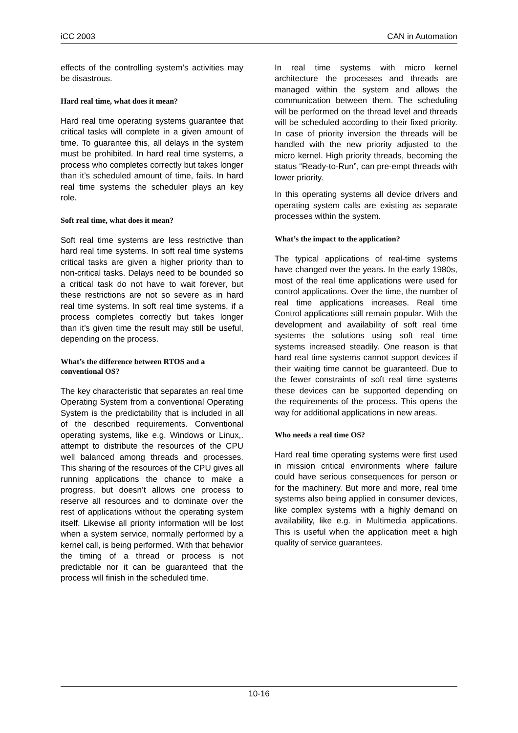iCC 2003 CAN in Automation
effects of the controlling system’s activities may be disastrous.
Hard real time, what does it mean?
Hard real time operating systems guarantee that critical tasks will complete in a given amount of time. To guarantee this, all delays in the system must be prohibited. In hard real time systems, a process who completes correctly but takes longer than it’s scheduled amount of time, fails. In hard real time systems the scheduler plays an key role.
Soft real time, what does it mean?
Soft real time systems are less restrictive than hard real time systems. In soft real time systems critical tasks are given a higher priority than to non-critical tasks. Delays need to be bounded so a critical task do not have to wait forever, but these restrictions are not so severe as in hard real time systems. In soft real time systems, if a process completes correctly but takes longer than it’s given time the result may still be useful, depending on the process.
What’s the difference between RTOS and a conventional OS?
The key characteristic that separates an real time Operating System from a conventional Operating System is the predictability that is included in all of the described requirements. Conventional operating systems, like e.g. Windows or Linux,. attempt to distribute the resources of the CPU well balanced among threads and processes. This sharing of the resources of the CPU gives all running applications the chance to make a progress, but doesn’t allows one process to reserve all resources and to dominate over the rest of applications without the operating system itself. Likewise all priority information will be lost when a system service, normally performed by a kernel call, is being performed. With that behavior the timing of a thread or process is not predictable nor it can be guaranteed that the process will finish in the scheduled time.
In real time systems with micro kernel architecture the processes and threads are managed within the system and allows the communication between them. The scheduling will be performed on the thread level and threads will be scheduled according to their fixed priority. In case of priority inversion the threads will be handled with the new priority adjusted to the micro kernel. High priority threads, becoming the status “Ready-to-Run”, can pre-empt threads with lower priority.
In this operating systems all device drivers and operating system calls are existing as separate processes within the system.
What’s the impact to the application?
The typical applications of real-time systems have changed over the years. In the early 1980s, most of the real time applications were used for control applications. Over the time, the number of real time applications increases. Real time Control applications still remain popular. With the development and availability of soft real time systems the solutions using soft real time systems increased steadily. One reason is that hard real time systems cannot support devices if their waiting time cannot be guaranteed. Due to the fewer constraints of soft real time systems these devices can be supported depending on the requirements of the process. This opens the way for additional applications in new areas.
Who needs a real time OS?
Hard real time operating systems were first used in mission critical environments where failure could have serious consequences for person or for the machinery. But more and more, real time systems also being applied in consumer devices, like complex systems with a highly demand on availability, like e.g. in Multimedia applications. This is useful when the application meet a high quality of service guarantees.
10-16